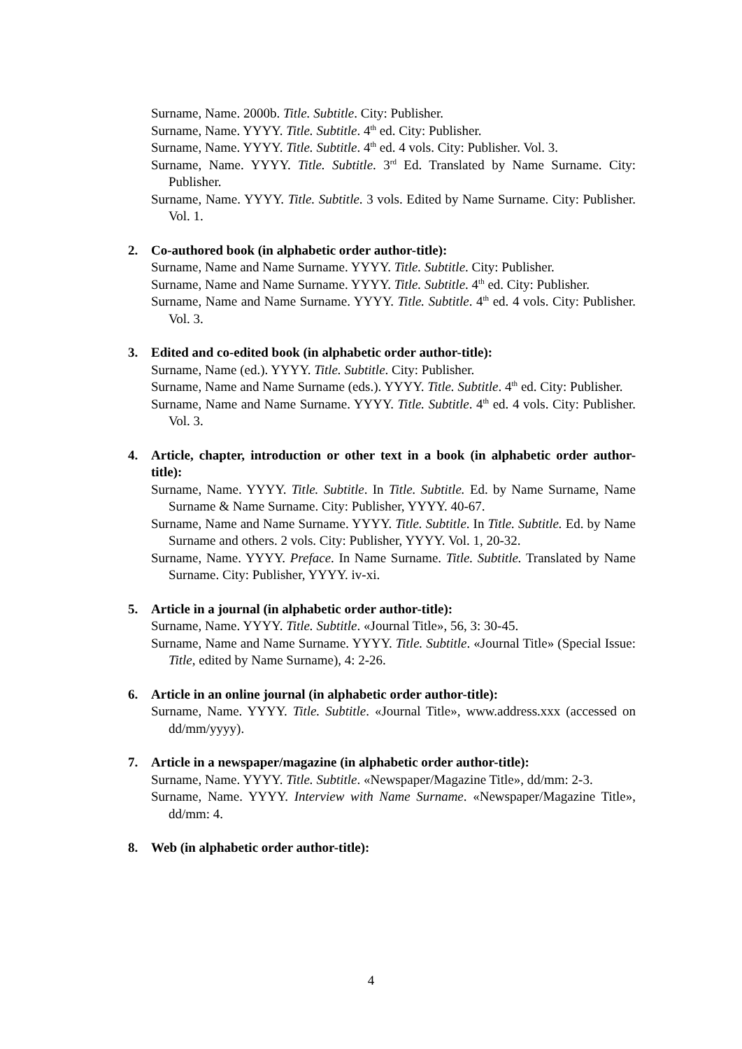Surname, Name. 2000b. Title. Subtitle. City: Publisher.
Surname, Name. YYYY. Title. Subtitle. 4<sup>th</sup> ed. City: Publisher.
Surname, Name. YYYY. Title. Subtitle. 4<sup>th</sup> ed. 4 vols. City: Publisher. Vol. 3.
Surname, Name. YYYY. Title. Subtitle. 3<sup>rd</sup> Ed. Translated by Name Surname. City: Publisher.
Surname, Name. YYYY. Title. Subtitle. 3 vols. Edited by Name Surname. City: Publisher. Vol. 1.
2. Co-authored book (in alphabetic order author-title):
Surname, Name and Name Surname. YYYY. Title. Subtitle. City: Publisher.
Surname, Name and Name Surname. YYYY. Title. Subtitle. 4<sup>th</sup> ed. City: Publisher.
Surname, Name and Name Surname. YYYY. Title. Subtitle. 4<sup>th</sup> ed. 4 vols. City: Publisher. Vol. 3.
3. Edited and co-edited book (in alphabetic order author-title):
Surname, Name (ed.). YYYY. Title. Subtitle. City: Publisher.
Surname, Name and Name Surname (eds.). YYYY. Title. Subtitle. 4<sup>th</sup> ed. City: Publisher.
Surname, Name and Name Surname. YYYY. Title. Subtitle. 4<sup>th</sup> ed. 4 vols. City: Publisher. Vol. 3.
4. Article, chapter, introduction or other text in a book (in alphabetic order author-title):
Surname, Name. YYYY. Title. Subtitle. In Title. Subtitle. Ed. by Name Surname, Name Surname & Name Surname. City: Publisher, YYYY. 40-67.
Surname, Name and Name Surname. YYYY. Title. Subtitle. In Title. Subtitle. Ed. by Name Surname and others. 2 vols. City: Publisher, YYYY. Vol. 1, 20-32.
Surname, Name. YYYY. Preface. In Name Surname. Title. Subtitle. Translated by Name Surname. City: Publisher, YYYY. iv-xi.
5. Article in a journal (in alphabetic order author-title):
Surname, Name. YYYY. Title. Subtitle. «Journal Title», 56, 3: 30-45.
Surname, Name and Name Surname. YYYY. Title. Subtitle. «Journal Title» (Special Issue: Title, edited by Name Surname), 4: 2-26.
6. Article in an online journal (in alphabetic order author-title):
Surname, Name. YYYY. Title. Subtitle. «Journal Title», www.address.xxx (accessed on dd/mm/yyyy).
7. Article in a newspaper/magazine (in alphabetic order author-title):
Surname, Name. YYYY. Title. Subtitle. «Newspaper/Magazine Title», dd/mm: 2-3.
Surname, Name. YYYY. Interview with Name Surname. «Newspaper/Magazine Title», dd/mm: 4.
8. Web (in alphabetic order author-title):
4